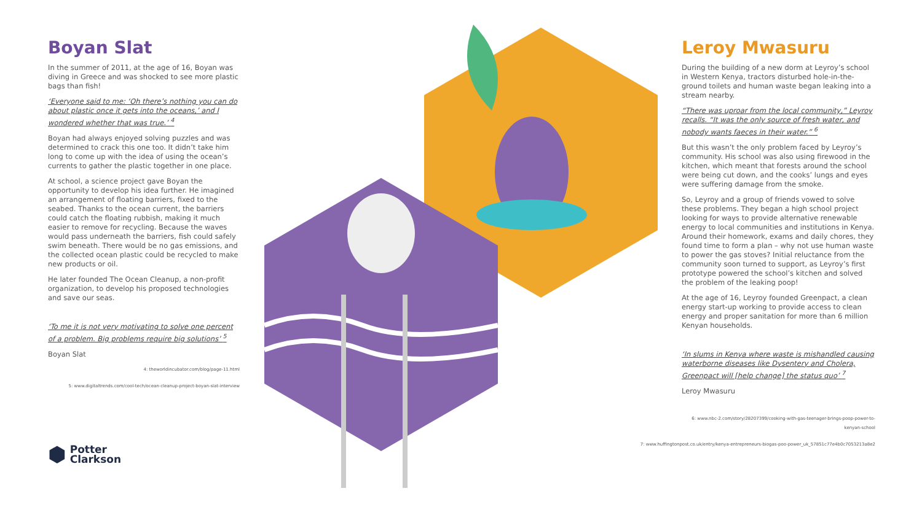Boyan Slat
In the summer of 2011, at the age of 16, Boyan was diving in Greece and was shocked to see more plastic bags than fish!
‘Everyone said to me: ‘Oh there’s nothing you can do about plastic once it gets into the oceans,’ and I wondered whether that was true.’ <sup>4</sup>
Boyan had always enjoyed solving puzzles and was determined to crack this one too. It didn’t take him long to come up with the idea of using the ocean’s currents to gather the plastic together in one place.
At school, a science project gave Boyan the opportunity to develop his idea further. He imagined an arrangement of floating barriers, fixed to the seabed. Thanks to the ocean current, the barriers could catch the floating rubbish, making it much easier to remove for recycling. Because the waves would pass underneath the barriers, fish could safely swim beneath. There would be no gas emissions, and the collected ocean plastic could be recycled to make new products or oil.
He later founded The Ocean Cleanup, a non-profit organization, to develop his proposed technologies and save our seas.
‘To me it is not very motivating to solve one percent of a problem. Big problems require big solutions’ <sup>5</sup>
Boyan Slat
4: theworldincubator.com/blog/page-11.html
5: www.digitaltrends.com/cool-tech/ocean-cleanup-project-boyan-slat-interview
Leroy Mwasuru
During the building of a new dorm at Leyroy’s school in Western Kenya, tractors disturbed hole-in-the-ground toilets and human waste began leaking into a stream nearby.
“There was uproar from the local community,” Leyroy recalls. “It was the only source of fresh water, and nobody wants faeces in their water.” <sup>6</sup>
But this wasn’t the only problem faced by Leyroy’s community. His school was also using firewood in the kitchen, which meant that forests around the school were being cut down, and the cooks’ lungs and eyes were suffering damage from the smoke.
So, Leyroy and a group of friends vowed to solve these problems. They began a high school project looking for ways to provide alternative renewable energy to local communities and institutions in Kenya. Around their homework, exams and daily chores, they found time to form a plan – why not use human waste to power the gas stoves? Initial reluctance from the community soon turned to support, as Leyroy’s first prototype powered the school’s kitchen and solved the problem of the leaking poop!
At the age of 16, Leyroy founded Greenpact, a clean energy start-up working to provide access to clean energy and proper sanitation for more than 6 million Kenyan households.
‘In slums in Kenya where waste is mishandled causing waterborne diseases like Dysentery and Cholera, Greenpact will [help change] the status quo’ <sup>7</sup>
Leroy Mwasuru
6: www.nbc-2.com/story/28207399/cooking-with-gas-teenager-brings-poop-power-to-kenyan-school
7: www.huffingtonpost.co.uk/entry/kenya-entrepreneurs-biogas-poo-power_uk_57851c77e4b0c7053213a8e2
⬢ Potter
Clarkson